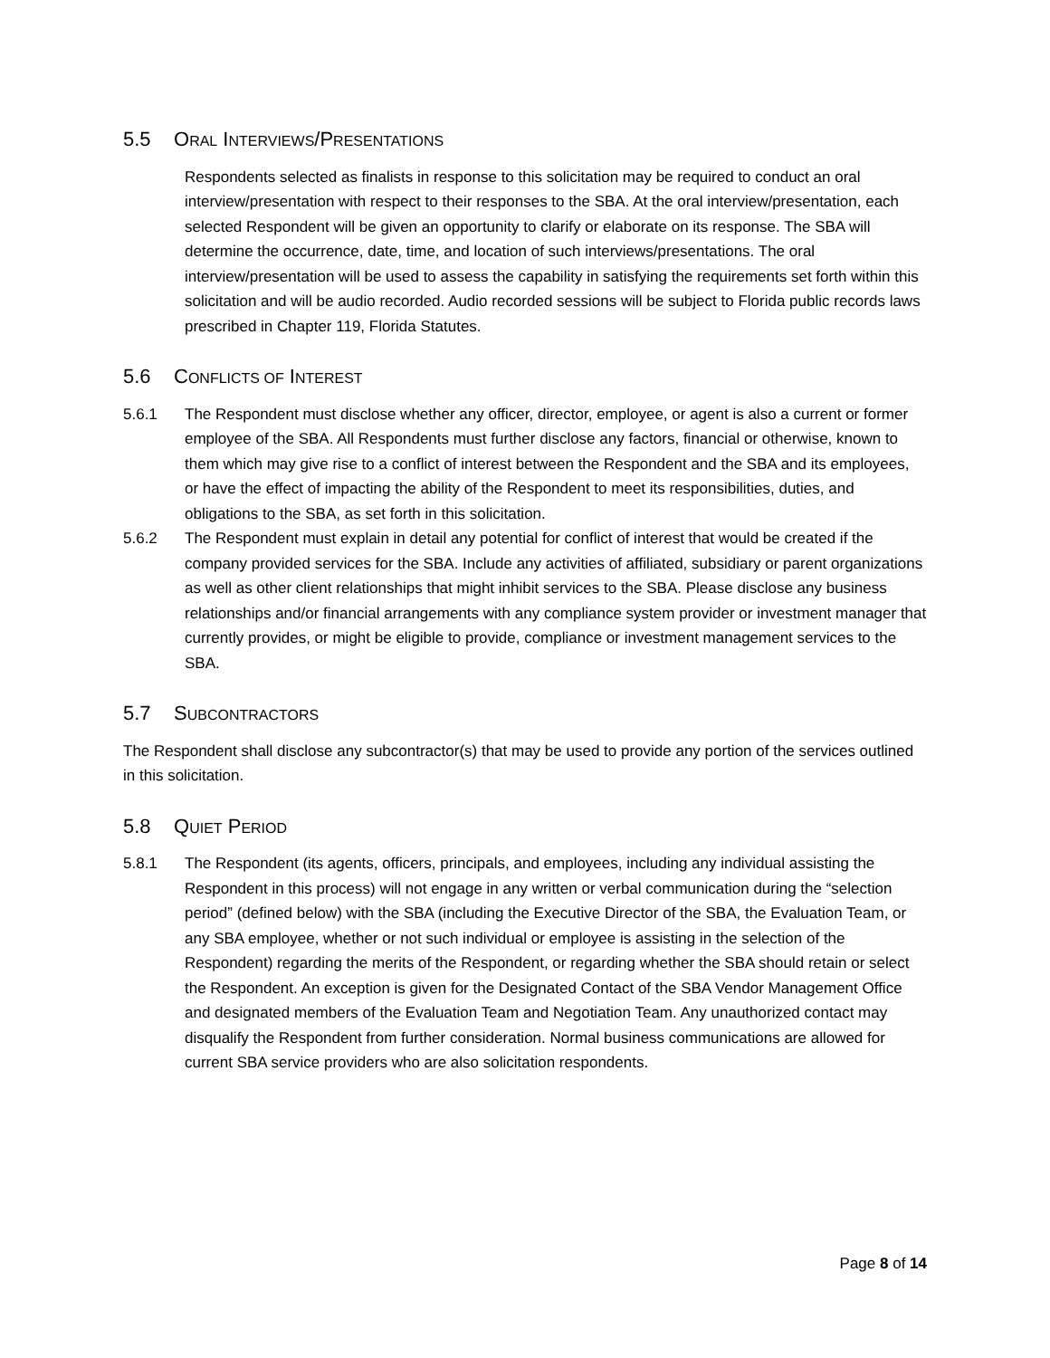5.5 ORAL INTERVIEWS/PRESENTATIONS
Respondents selected as finalists in response to this solicitation may be required to conduct an oral interview/presentation with respect to their responses to the SBA. At the oral interview/presentation, each selected Respondent will be given an opportunity to clarify or elaborate on its response. The SBA will determine the occurrence, date, time, and location of such interviews/presentations. The oral interview/presentation will be used to assess the capability in satisfying the requirements set forth within this solicitation and will be audio recorded. Audio recorded sessions will be subject to Florida public records laws prescribed in Chapter 119, Florida Statutes.
5.6 CONFLICTS OF INTEREST
5.6.1 The Respondent must disclose whether any officer, director, employee, or agent is also a current or former employee of the SBA. All Respondents must further disclose any factors, financial or otherwise, known to them which may give rise to a conflict of interest between the Respondent and the SBA and its employees, or have the effect of impacting the ability of the Respondent to meet its responsibilities, duties, and obligations to the SBA, as set forth in this solicitation.
5.6.2 The Respondent must explain in detail any potential for conflict of interest that would be created if the company provided services for the SBA. Include any activities of affiliated, subsidiary or parent organizations as well as other client relationships that might inhibit services to the SBA. Please disclose any business relationships and/or financial arrangements with any compliance system provider or investment manager that currently provides, or might be eligible to provide, compliance or investment management services to the SBA.
5.7 SUBCONTRACTORS
The Respondent shall disclose any subcontractor(s) that may be used to provide any portion of the services outlined in this solicitation.
5.8 QUIET PERIOD
5.8.1 The Respondent (its agents, officers, principals, and employees, including any individual assisting the Respondent in this process) will not engage in any written or verbal communication during the “selection period” (defined below) with the SBA (including the Executive Director of the SBA, the Evaluation Team, or any SBA employee, whether or not such individual or employee is assisting in the selection of the Respondent) regarding the merits of the Respondent, or regarding whether the SBA should retain or select the Respondent. An exception is given for the Designated Contact of the SBA Vendor Management Office and designated members of the Evaluation Team and Negotiation Team. Any unauthorized contact may disqualify the Respondent from further consideration. Normal business communications are allowed for current SBA service providers who are also solicitation respondents.
Page 8 of 14